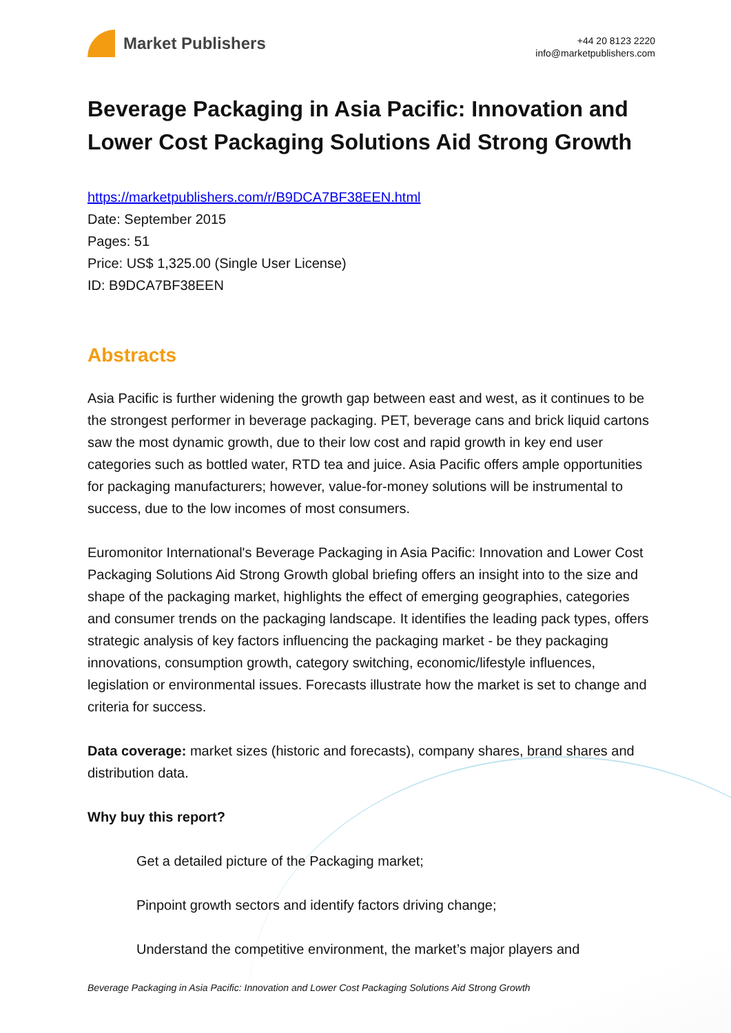Market Publishers
+44 20 8123 2220
info@marketpublishers.com
Beverage Packaging in Asia Pacific: Innovation and Lower Cost Packaging Solutions Aid Strong Growth
https://marketpublishers.com/r/B9DCA7BF38EEN.html
Date: September 2015
Pages: 51
Price: US$ 1,325.00 (Single User License)
ID: B9DCA7BF38EEN
Abstracts
Asia Pacific is further widening the growth gap between east and west, as it continues to be the strongest performer in beverage packaging. PET, beverage cans and brick liquid cartons saw the most dynamic growth, due to their low cost and rapid growth in key end user categories such as bottled water, RTD tea and juice. Asia Pacific offers ample opportunities for packaging manufacturers; however, value-for-money solutions will be instrumental to success, due to the low incomes of most consumers.
Euromonitor International's Beverage Packaging in Asia Pacific: Innovation and Lower Cost Packaging Solutions Aid Strong Growth global briefing offers an insight into to the size and shape of the packaging market, highlights the effect of emerging geographies, categories and consumer trends on the packaging landscape. It identifies the leading pack types, offers strategic analysis of key factors influencing the packaging market - be they packaging innovations, consumption growth, category switching, economic/lifestyle influences, legislation or environmental issues. Forecasts illustrate how the market is set to change and criteria for success.
Data coverage: market sizes (historic and forecasts), company shares, brand shares and distribution data.
Why buy this report?
Get a detailed picture of the Packaging market;
Pinpoint growth sectors and identify factors driving change;
Understand the competitive environment, the market’s major players and
Beverage Packaging in Asia Pacific: Innovation and Lower Cost Packaging Solutions Aid Strong Growth